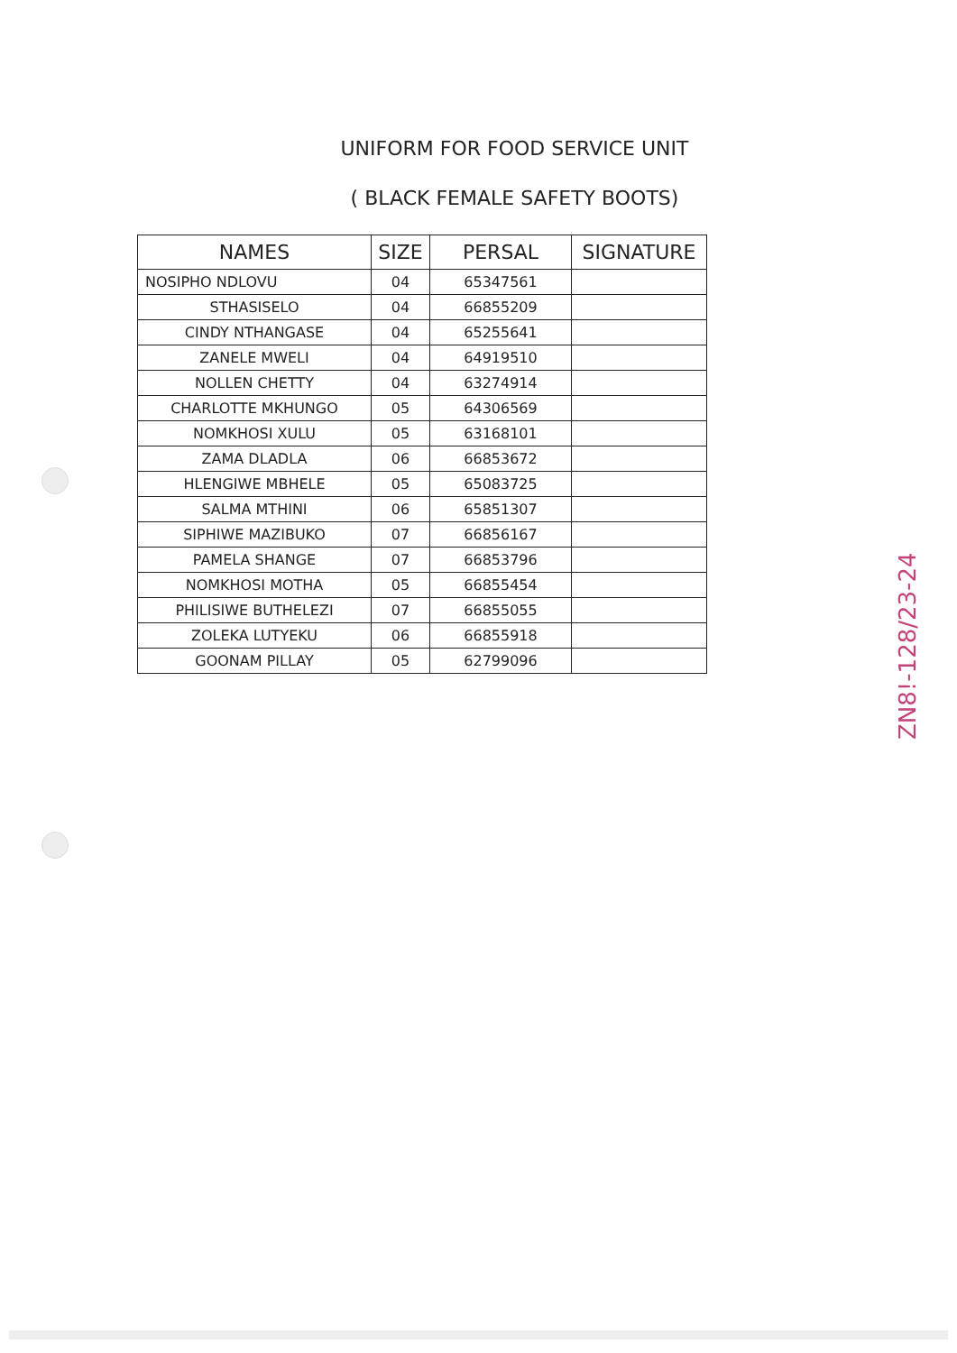UNIFORM FOR FOOD SERVICE UNIT
( BLACK FEMALE SAFETY BOOTS)
| NAMES | SIZE | PERSAL | SIGNATURE |
| --- | --- | --- | --- |
| NOSIPHO NDLOVU | 04 | 65347561 | |
| STHASISELO | 04 | 66855209 | |
| CINDY NTHANGASE | 04 | 65255641 | |
| ZANELE MWELI | 04 | 64919510 | |
| NOLLEN CHETTY | 04 | 63274914 | |
| CHARLOTTE MKHUNGO | 05 | 64306569 | |
| NOMKHOSI XULU | 05 | 63168101 | |
| ZAMA DLADLA | 06 | 66853672 | |
| HLENGIWE MBHELE | 05 | 65083725 | |
| SALMA MTHINI | 06 | 65851307 | |
| SIPHIWE MAZIBUKO | 07 | 66856167 | |
| PAMELA SHANGE | 07 | 66853796 | |
| NOMKHOSI MOTHA | 05 | 66855454 | |
| PHILISIWE BUTHELEZI | 07 | 66855055 | |
| ZOLEKA LUTYEKU | 06 | 66855918 | |
| GOONAM PILLAY | 05 | 62799096 | |
ZN8!-128/23-24